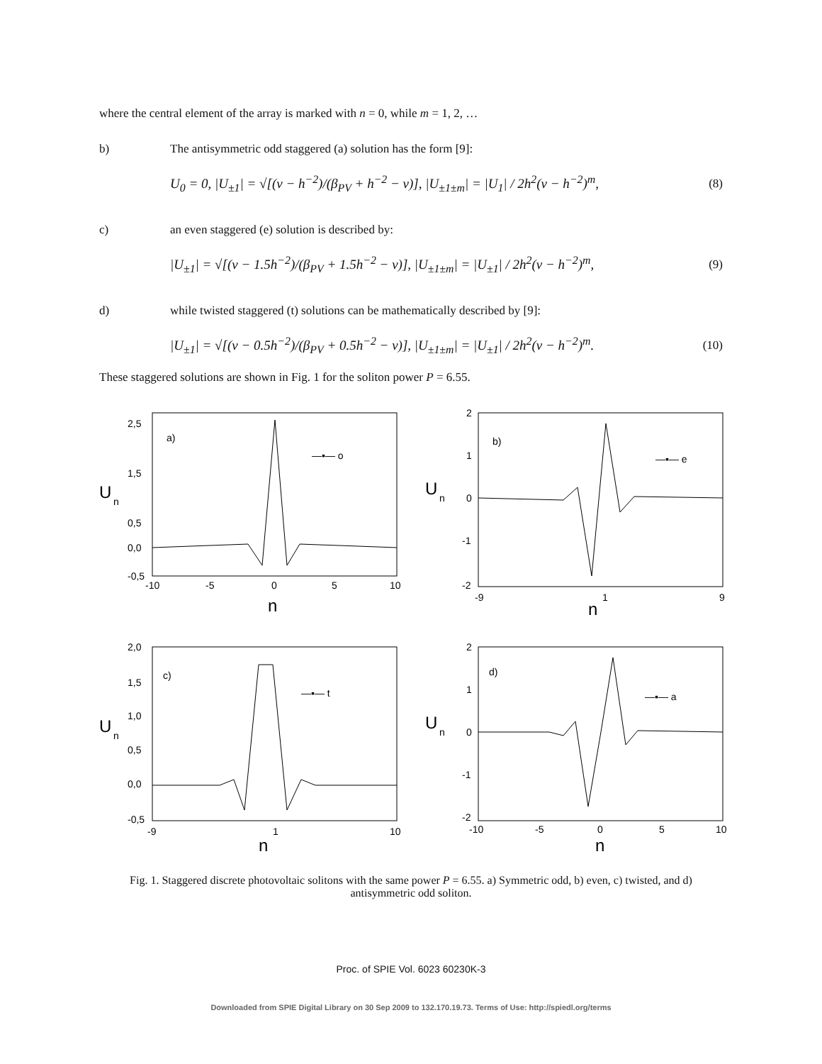where the central element of the array is marked with n = 0, while m = 1, 2, …
b) The antisymmetric odd staggered (a) solution has the form [9]:
U<sub>0</sub> = 0, |U<sub>±1</sub>| = √[(ν − h<sup>−2</sup>)/(β<sub>PV</sub> + h<sup>−2</sup> − ν)], |U<sub>±1±m</sub>| = |U<sub>1</sub>| / 2h<sup>2</sup>(ν − h<sup>−2</sup>)<sup>m</sup>,
(8)
c) an even staggered (e) solution is described by:
|U<sub>±1</sub>| = √[(ν − 1.5h<sup>−2</sup>)/(β<sub>PV</sub> + 1.5h<sup>−2</sup> − ν)], |U<sub>±1±m</sub>| = |U<sub>±1</sub>| / 2h<sup>2</sup>(ν − h<sup>−2</sup>)<sup>m</sup>,
(9)
d) while twisted staggered (t) solutions can be mathematically described by [9]:
|U<sub>±1</sub>| = √[(ν − 0.5h<sup>−2</sup>)/(β<sub>PV</sub> + 0.5h<sup>−2</sup> − ν)], |U<sub>±1±m</sub>| = |U<sub>±1</sub>| / 2h<sup>2</sup>(ν − h<sup>−2</sup>)<sup>m</sup>.
(10)
These staggered solutions are shown in Fig. 1 for the soliton power P = 6.55.
a)
—▪— o
U
n
2,5
1,5
0,5
0,0
-0,5
-10
-5
0
5
10
n
b)
—▪— e
U
n
2
1
0
-1
-2
-9
1
9
n
c)
—▪— t
U
n
2,0
1,5
1,0
0,5
0,0
-0,5
-9
1
10
n
d)
—▪— a
U
n
2
1
0
-1
-2
-10
-5
0
5
10
n
Fig. 1. Staggered discrete photovoltaic solitons with the same power P = 6.55. a) Symmetric odd, b) even, c) twisted, and d) antisymmetric odd soliton.
Proc. of SPIE Vol. 6023 60230K-3
Downloaded from SPIE Digital Library on 30 Sep 2009 to 132.170.19.73. Terms of Use: http://spiedl.org/terms